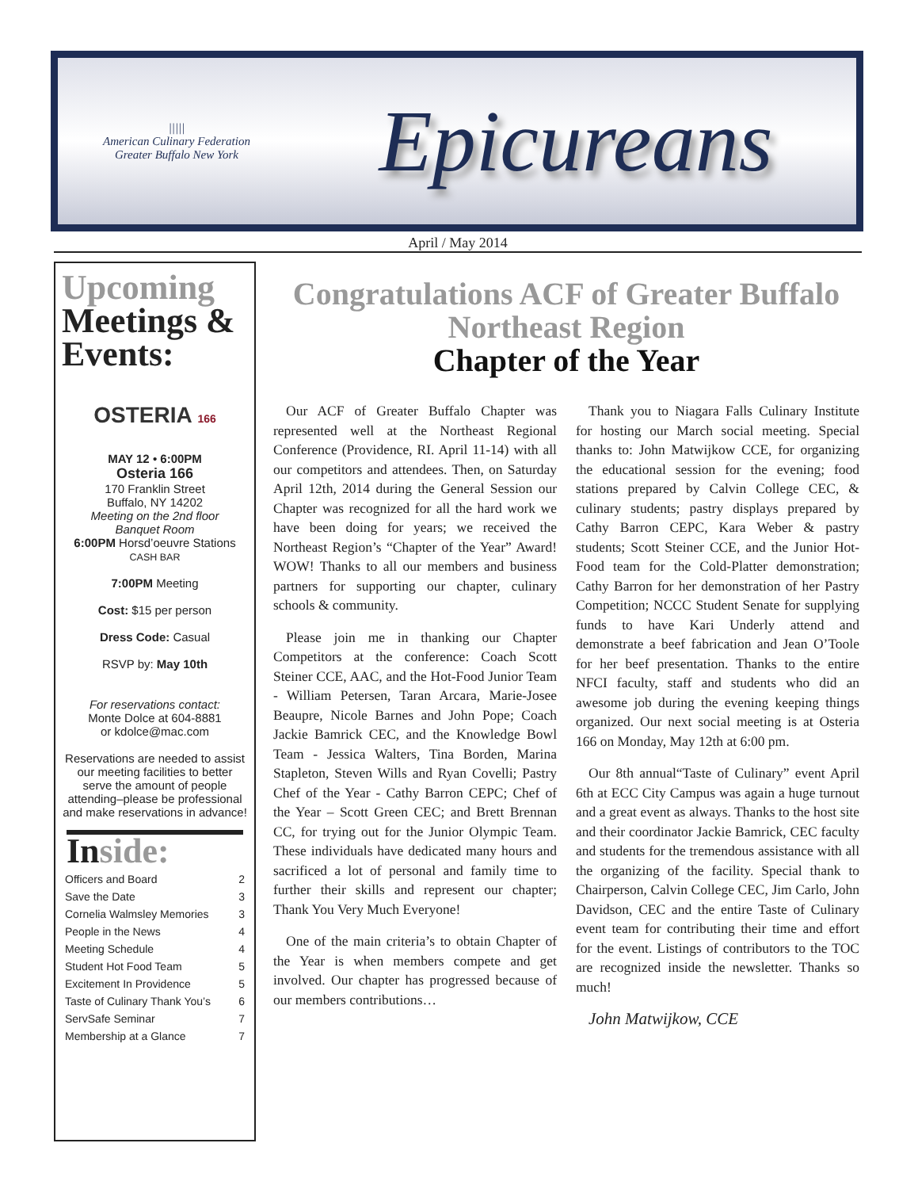|||||
American Culinary Federation
Greater Buffalo New York
Epicureans
April / May 2014
Upcoming
Meetings &
Events:
OSTERIA 166
MAY 12 • 6:00PM
Osteria 166
170 Franklin Street
Buffalo, NY 14202
Meeting on the 2nd floor
Banquet Room
6:00PM Horsd’oeuvre Stations
CASH BAR
7:00PM Meeting
Cost: $15 per person
Dress Code: Casual
RSVP by: May 10th
For reservations contact:
Monte Dolce at 604-8881
or kdolce@mac.com
Reservations are needed to assist our meeting facilities to better serve the amount of people attending–please be professional and make reservations in advance!
Inside:
Officers and Board 2
Save the Date 3
Cornelia Walmsley Memories 3
People in the News 4
Meeting Schedule 4
Student Hot Food Team 5
Excitement In Providence 5
Taste of Culinary Thank You’s 6
ServSafe Seminar 7
Membership at a Glance 7
Congratulations ACF of Greater Buffalo
Northeast Region
Chapter of the Year
Our ACF of Greater Buffalo Chapter was represented well at the Northeast Regional Conference (Providence, RI. April 11-14) with all our competitors and attendees. Then, on Saturday April 12th, 2014 during the General Session our Chapter was recognized for all the hard work we have been doing for years; we received the Northeast Region’s “Chapter of the Year” Award! WOW! Thanks to all our members and business partners for supporting our chapter, culinary schools & community.
Please join me in thanking our Chapter Competitors at the conference: Coach Scott Steiner CCE, AAC, and the Hot-Food Junior Team - William Petersen, Taran Arcara, Marie-Josee Beaupre, Nicole Barnes and John Pope; Coach Jackie Bamrick CEC, and the Knowledge Bowl Team - Jessica Walters, Tina Borden, Marina Stapleton, Steven Wills and Ryan Covelli; Pastry Chef of the Year - Cathy Barron CEPC; Chef of the Year – Scott Green CEC; and Brett Brennan CC, for trying out for the Junior Olympic Team. These individuals have dedicated many hours and sacrificed a lot of personal and family time to further their skills and represent our chapter; Thank You Very Much Everyone!
One of the main criteria’s to obtain Chapter of the Year is when members compete and get involved. Our chapter has progressed because of our members contributions…
Thank you to Niagara Falls Culinary Institute for hosting our March social meeting. Special thanks to: John Matwijkow CCE, for organizing the educational session for the evening; food stations prepared by Calvin College CEC, & culinary students; pastry displays prepared by Cathy Barron CEPC, Kara Weber & pastry students; Scott Steiner CCE, and the Junior Hot-Food team for the Cold-Platter demonstration; Cathy Barron for her demonstration of her Pastry Competition; NCCC Student Senate for supplying funds to have Kari Underly attend and demonstrate a beef fabrication and Jean O’Toole for her beef presentation. Thanks to the entire NFCI faculty, staff and students who did an awesome job during the evening keeping things organized. Our next social meeting is at Osteria 166 on Monday, May 12th at 6:00 pm.
Our 8th annual“Taste of Culinary” event April 6th at ECC City Campus was again a huge turnout and a great event as always. Thanks to the host site and their coordinator Jackie Bamrick, CEC faculty and students for the tremendous assistance with all the organizing of the facility. Special thank to Chairperson, Calvin College CEC, Jim Carlo, John Davidson, CEC and the entire Taste of Culinary event team for contributing their time and effort for the event. Listings of contributors to the TOC are recognized inside the newsletter. Thanks so much!
John Matwijkow, CCE